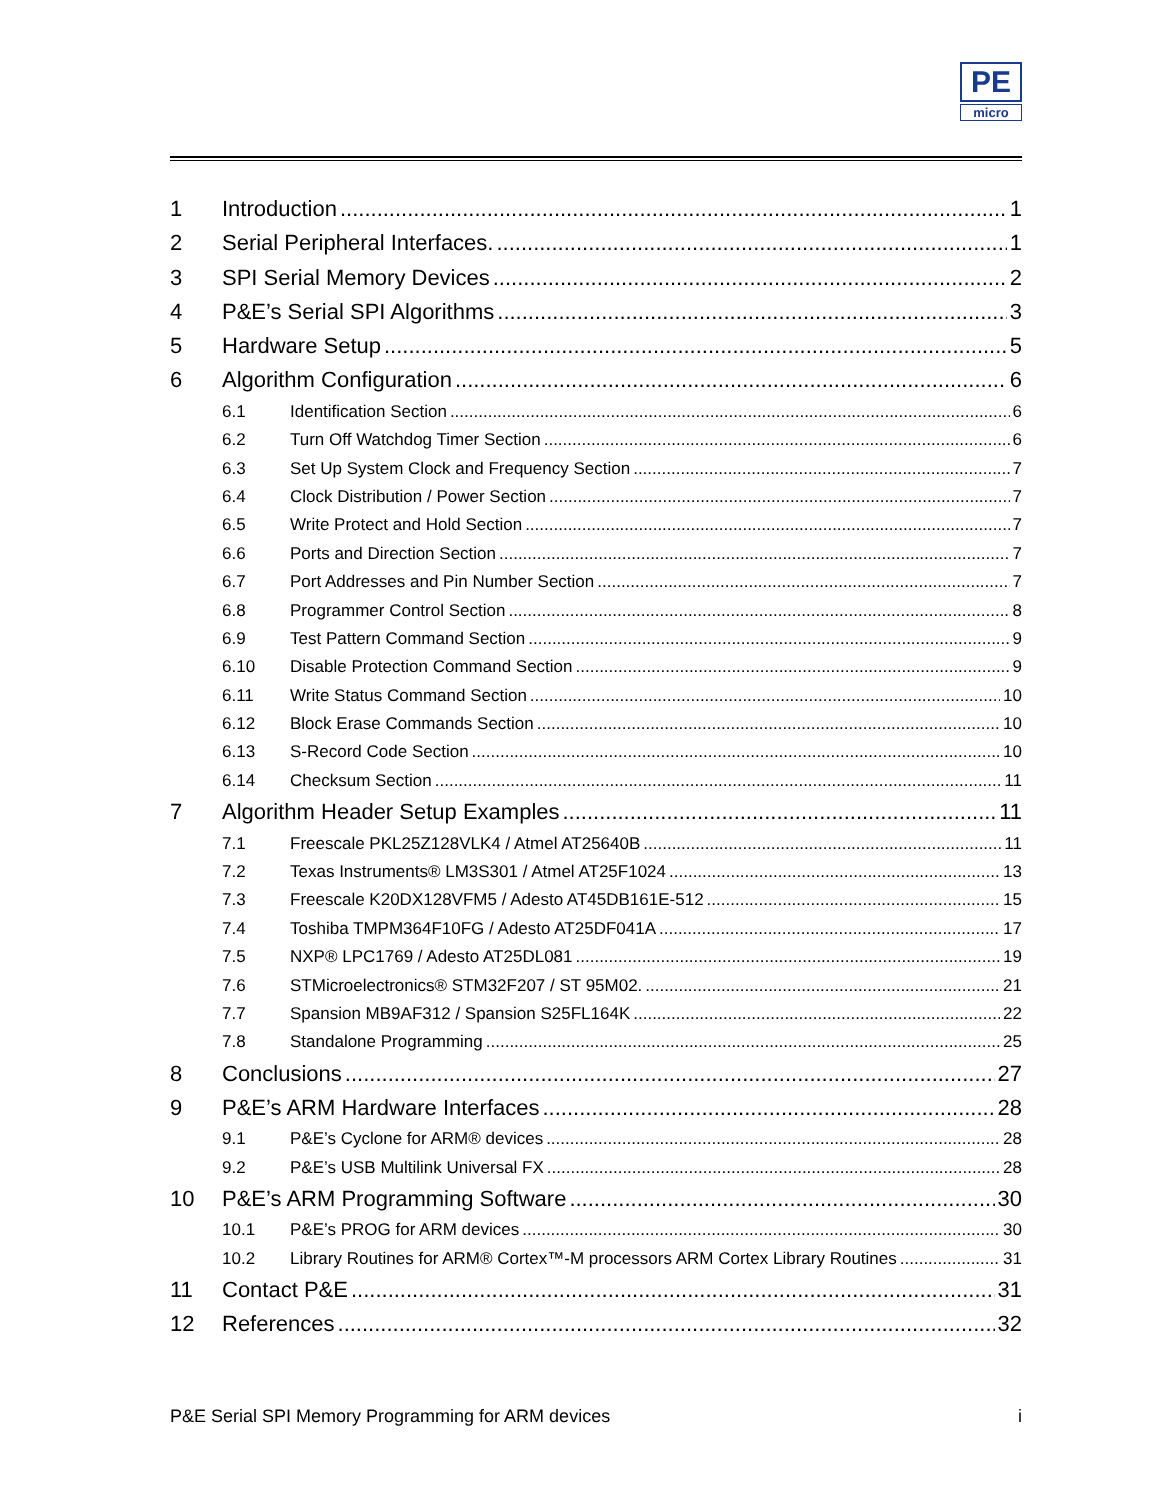PE
micro
1 Introduction 1
2 Serial Peripheral Interfaces. 1
3 SPI Serial Memory Devices 2
4 P&E’s Serial SPI Algorithms 3
5 Hardware Setup 5
6 Algorithm Configuration 6
6.1 Identification Section 6
6.2 Turn Off Watchdog Timer Section 6
6.3 Set Up System Clock and Frequency Section 7
6.4 Clock Distribution / Power Section 7
6.5 Write Protect and Hold Section 7
6.6 Ports and Direction Section 7
6.7 Port Addresses and Pin Number Section 7
6.8 Programmer Control Section 8
6.9 Test Pattern Command Section 9
6.10 Disable Protection Command Section 9
6.11 Write Status Command Section 10
6.12 Block Erase Commands Section 10
6.13 S-Record Code Section 10
6.14 Checksum Section 11
7 Algorithm Header Setup Examples 11
7.1 Freescale PKL25Z128VLK4 / Atmel AT25640B 11
7.2 Texas Instruments® LM3S301 / Atmel AT25F1024 13
7.3 Freescale K20DX128VFM5 / Adesto AT45DB161E-512 15
7.4 Toshiba TMPM364F10FG / Adesto AT25DF041A 17
7.5 NXP® LPC1769 / Adesto AT25DL081 19
7.6 STMicroelectronics® STM32F207 / ST 95M02. 21
7.7 Spansion MB9AF312 / Spansion S25FL164K 22
7.8 Standalone Programming 25
8 Conclusions 27
9 P&E’s ARM Hardware Interfaces 28
9.1 P&E’s Cyclone for ARM® devices 28
9.2 P&E’s USB Multilink Universal FX 28
10 P&E’s ARM Programming Software 30
10.1 P&E’s PROG for ARM devices 30
10.2 Library Routines for ARM® Cortex™-M processors ARM Cortex Library Routines 31
11 Contact P&E 31
12 References 32
P&E Serial SPI Memory Programming for ARM devices i